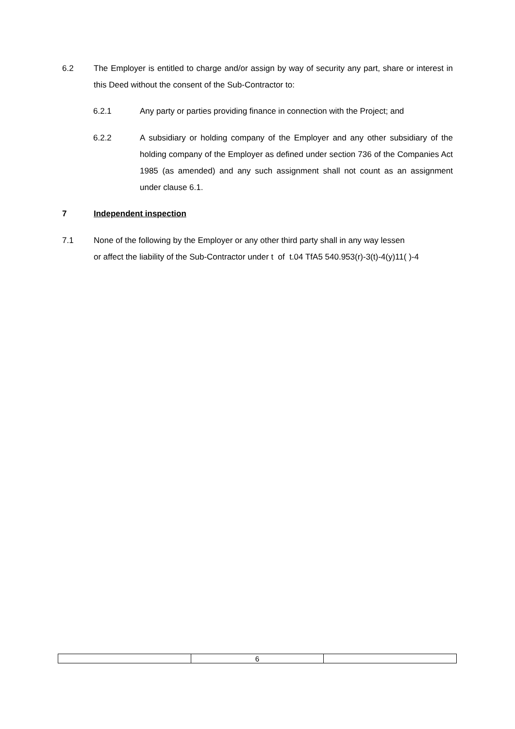6.2 The Employer is entitled to charge and/or assign by way of security any part, share or interest in this Deed without the consent of the Sub-Contractor to:
6.2.1 Any party or parties providing finance in connection with the Project; and
6.2.2 A subsidiary or holding company of the Employer and any other subsidiary of the holding company of the Employer as defined under section 736 of the Companies Act 1985 (as amended) and any such assignment shall not count as an assignment under clause 6.1.
7 Independent inspection
7.1 None of the following by the Employer or any other third party shall in any way lessen
or affect the liability of the Sub-Contractor under t of t.04 TfA5 540.953(r)-3(t)-4(y)11( )-4
| | 6 | |